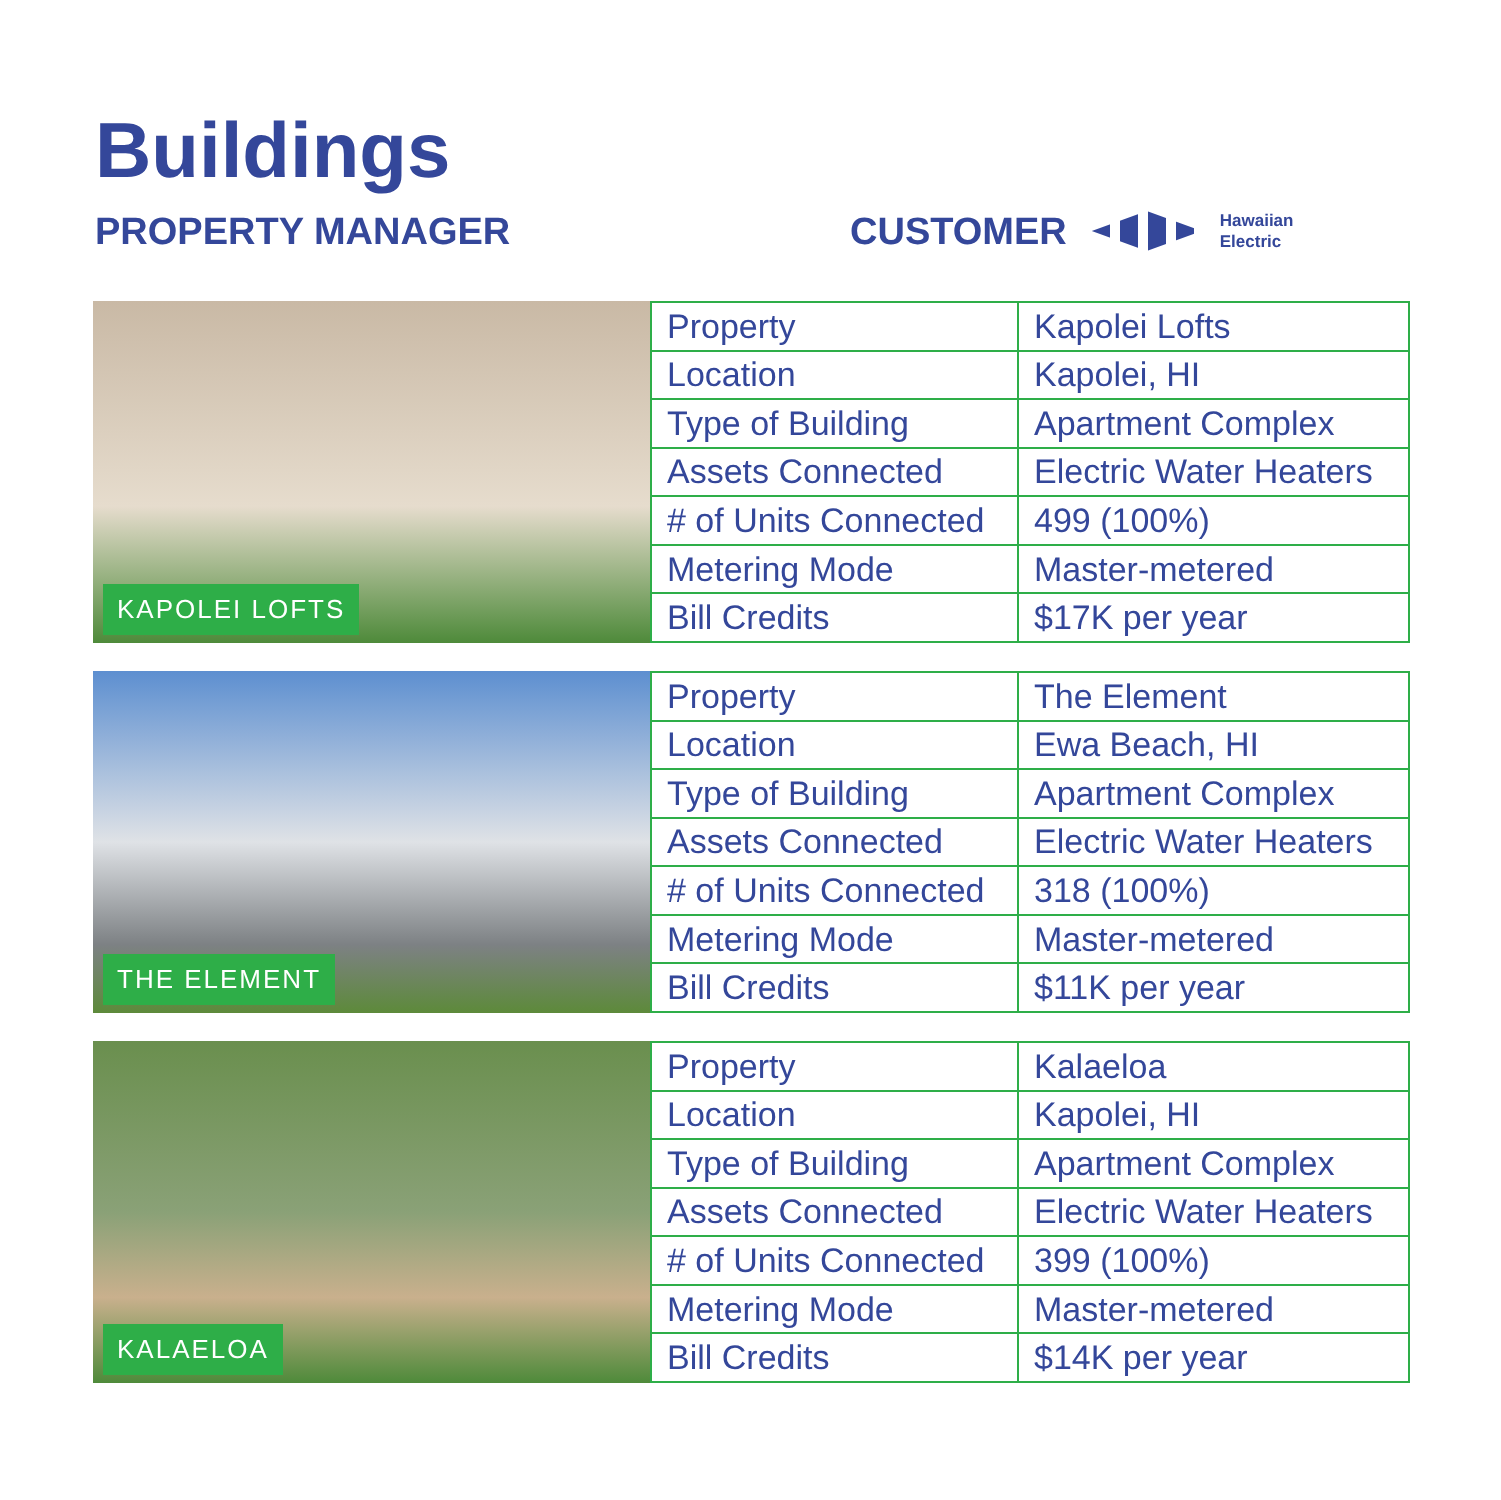Buildings
PROPERTY MANAGER
CUSTOMER
Hawaiian
Electric
KAPOLEI LOFTS
| Property | Kapolei Lofts |
| Location | Kapolei, HI |
| Type of Building | Apartment Complex |
| Assets Connected | Electric Water Heaters |
| # of Units Connected | 499 (100%) |
| Metering Mode | Master-metered |
| Bill Credits | $17K per year |
THE ELEMENT
| Property | The Element |
| Location | Ewa Beach, HI |
| Type of Building | Apartment Complex |
| Assets Connected | Electric Water Heaters |
| # of Units Connected | 318 (100%) |
| Metering Mode | Master-metered |
| Bill Credits | $11K per year |
KALAELOA
| Property | Kalaeloa |
| Location | Kapolei, HI |
| Type of Building | Apartment Complex |
| Assets Connected | Electric Water Heaters |
| # of Units Connected | 399 (100%) |
| Metering Mode | Master-metered |
| Bill Credits | $14K per year |